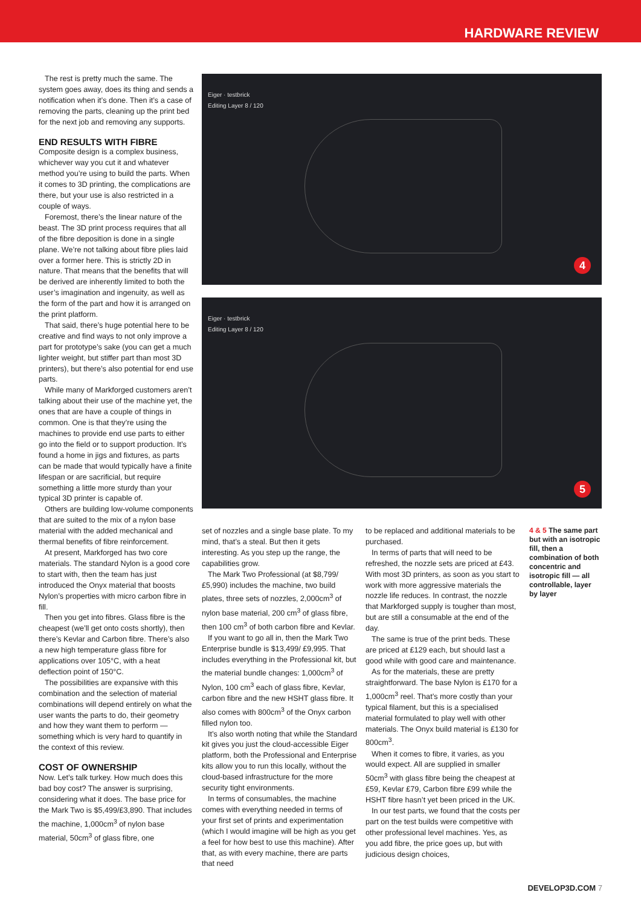HARDWARE REVIEW
The rest is pretty much the same. The system goes away, does its thing and sends a notification when it’s done. Then it’s a case of removing the parts, cleaning up the print bed for the next job and removing any supports.
END RESULTS WITH FIBRE
Composite design is a complex business, whichever way you cut it and whatever method you’re using to build the parts. When it comes to 3D printing, the complications are there, but your use is also restricted in a couple of ways.
Foremost, there’s the linear nature of the beast. The 3D print process requires that all of the fibre deposition is done in a single plane. We’re not talking about fibre plies laid over a former here. This is strictly 2D in nature. That means that the benefits that will be derived are inherently limited to both the user’s imagination and ingenuity, as well as the form of the part and how it is arranged on the print platform.
That said, there’s huge potential here to be creative and find ways to not only improve a part for prototype’s sake (you can get a much lighter weight, but stiffer part than most 3D printers), but there’s also potential for end use parts.
While many of Markforged customers aren’t talking about their use of the machine yet, the ones that are have a couple of things in common. One is that they’re using the machines to provide end use parts to either go into the field or to support production. It’s found a home in jigs and fixtures, as parts can be made that would typically have a finite lifespan or are sacrificial, but require something a little more sturdy than your typical 3D printer is capable of.
Others are building low-volume components that are suited to the mix of a nylon base material with the added mechanical and thermal benefits of fibre reinforcement.
At present, Markforged has two core materials. The standard Nylon is a good core to start with, then the team has just introduced the Onyx material that boosts Nylon’s properties with micro carbon fibre in fill.
Then you get into fibres. Glass fibre is the cheapest (we’ll get onto costs shortly), then there’s Kevlar and Carbon fibre. There’s also a new high temperature glass fibre for applications over 105°C, with a heat deflection point of 150°C.
The possibilities are expansive with this combination and the selection of material combinations will depend entirely on what the user wants the parts to do, their geometry and how they want them to perform — something which is very hard to quantify in the context of this review.
COST OF OWNERSHIP
Now. Let’s talk turkey. How much does this bad boy cost? The answer is surprising, considering what it does. The base price for the Mark Two is $5,499/£3,890. That includes the machine, 1,000cm<sup>3</sup> of nylon base material, 50cm<sup>3</sup> of glass fibre, one
Eiger · testbrick
Editing Layer 8 / 120
4
Eiger · testbrick
Editing Layer 8 / 120
5
set of nozzles and a single base plate. To my mind, that’s a steal. But then it gets interesting. As you step up the range, the capabilities grow.
The Mark Two Professional (at $8,799/£5,990) includes the machine, two build plates, three sets of nozzles, 2,000cm<sup>3</sup> of nylon base material, 200 cm<sup>3</sup> of glass fibre, then 100 cm<sup>3</sup> of both carbon fibre and Kevlar.
If you want to go all in, then the Mark Two Enterprise bundle is $13,499/ £9,995. That includes everything in the Professional kit, but the material bundle changes: 1,000cm<sup>3</sup> of Nylon, 100 cm<sup>3</sup> each of glass fibre, Kevlar, carbon fibre and the new HSHT glass fibre. It also comes with 800cm<sup>3</sup> of the Onyx carbon filled nylon too.
It’s also worth noting that while the Standard kit gives you just the cloud-accessible Eiger platform, both the Professional and Enterprise kits allow you to run this locally, without the cloud-based infrastructure for the more security tight environments.
In terms of consumables, the machine comes with everything needed in terms of your first set of prints and experimentation (which I would imagine will be high as you get a feel for how best to use this machine). After that, as with every machine, there are parts that need
to be replaced and additional materials to be purchased.
In terms of parts that will need to be refreshed, the nozzle sets are priced at £43. With most 3D printers, as soon as you start to work with more aggressive materials the nozzle life reduces. In contrast, the nozzle that Markforged supply is tougher than most, but are still a consumable at the end of the day.
The same is true of the print beds. These are priced at £129 each, but should last a good while with good care and maintenance.
As for the materials, these are pretty straightforward. The base Nylon is £170 for a 1,000cm<sup>3</sup> reel. That’s more costly than your typical filament, but this is a specialised material formulated to play well with other materials. The Onyx build material is £130 for 800cm<sup>3</sup>.
When it comes to fibre, it varies, as you would expect. All are supplied in smaller 50cm<sup>3</sup> with glass fibre being the cheapest at £59, Kevlar £79, Carbon fibre £99 while the HSHT fibre hasn’t yet been priced in the UK.
In our test parts, we found that the costs per part on the test builds were competitive with other professional level machines. Yes, as you add fibre, the price goes up, but with judicious design choices,
4 & 5 The same part but with an isotropic fill, then a combination of both concentric and isotropic fill — all controllable, layer by layer
DEVELOP3D.COM 7